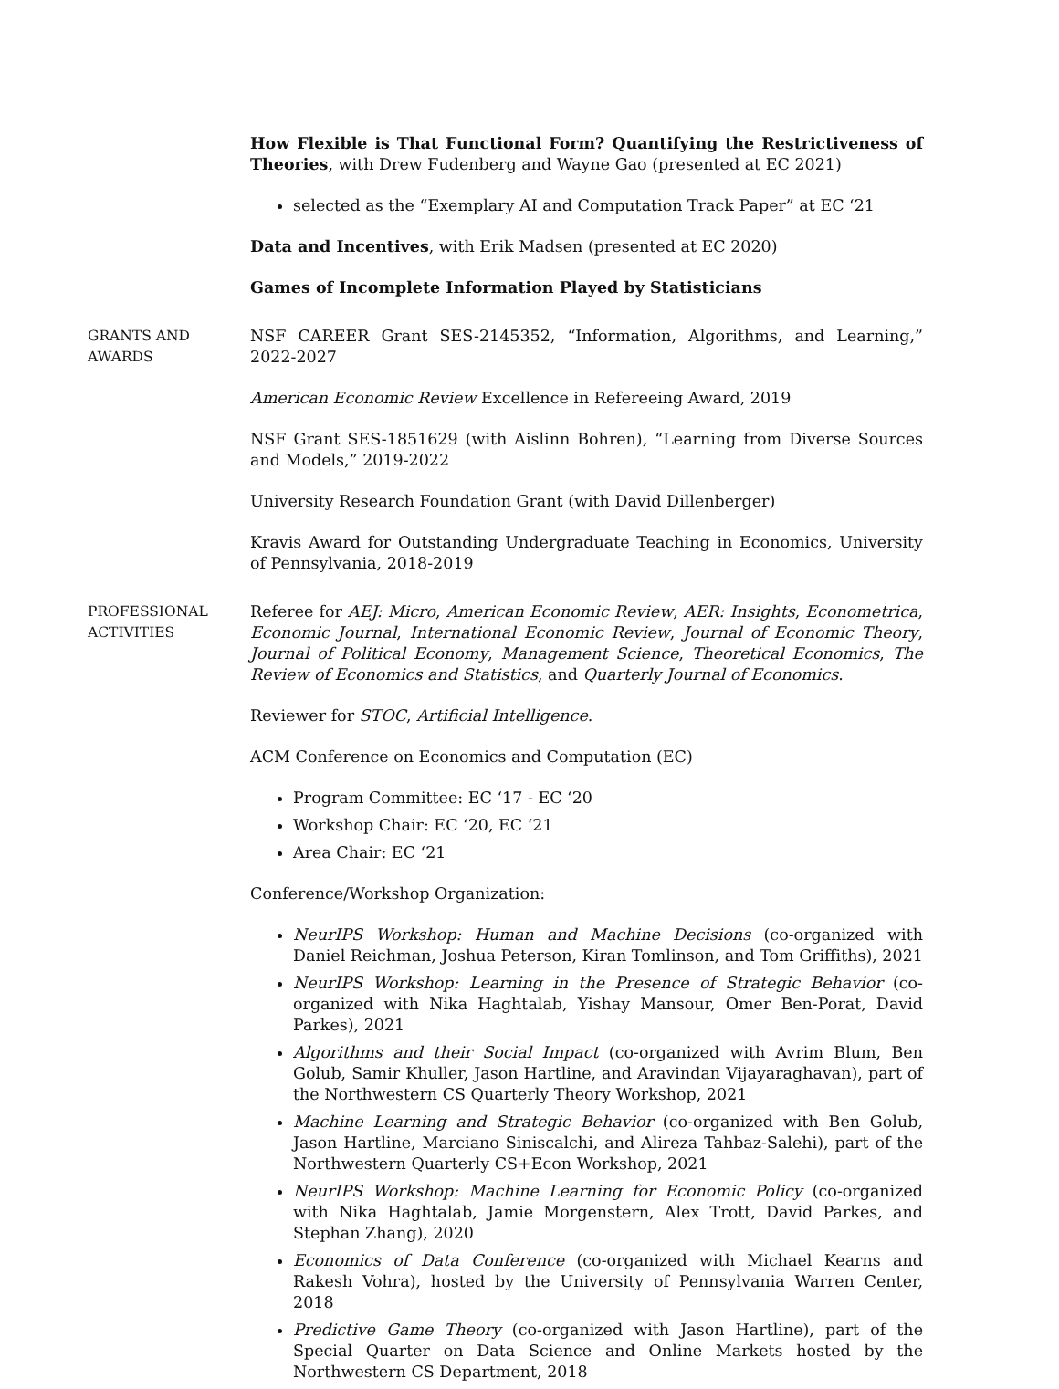How Flexible is That Functional Form? Quantifying the Restrictiveness of Theories, with Drew Fudenberg and Wayne Gao (presented at EC 2021)
selected as the “Exemplary AI and Computation Track Paper” at EC ‘21
Data and Incentives, with Erik Madsen (presented at EC 2020)
Games of Incomplete Information Played by Statisticians
GRANTS AND
AWARDS
NSF CAREER Grant SES-2145352, “Information, Algorithms, and Learning,” 2022-2027
American Economic Review Excellence in Refereeing Award, 2019
NSF Grant SES-1851629 (with Aislinn Bohren), “Learning from Diverse Sources and Models,” 2019-2022
University Research Foundation Grant (with David Dillenberger)
Kravis Award for Outstanding Undergraduate Teaching in Economics, University of Pennsylvania, 2018-2019
PROFESSIONAL
ACTIVITIES
Referee for AEJ: Micro, American Economic Review, AER: Insights, Econometrica, Economic Journal, International Economic Review, Journal of Economic Theory, Journal of Political Economy, Management Science, Theoretical Economics, The Review of Economics and Statistics, and Quarterly Journal of Economics.
Reviewer for STOC, Artificial Intelligence.
ACM Conference on Economics and Computation (EC)
Program Committee: EC ‘17 - EC ‘20
Workshop Chair: EC ‘20, EC ‘21
Area Chair: EC ‘21
Conference/Workshop Organization:
NeurIPS Workshop: Human and Machine Decisions (co-organized with Daniel Reichman, Joshua Peterson, Kiran Tomlinson, and Tom Griffiths), 2021
NeurIPS Workshop: Learning in the Presence of Strategic Behavior (co-organized with Nika Haghtalab, Yishay Mansour, Omer Ben-Porat, David Parkes), 2021
Algorithms and their Social Impact (co-organized with Avrim Blum, Ben Golub, Samir Khuller, Jason Hartline, and Aravindan Vijayaraghavan), part of the Northwestern CS Quarterly Theory Workshop, 2021
Machine Learning and Strategic Behavior (co-organized with Ben Golub, Jason Hartline, Marciano Siniscalchi, and Alireza Tahbaz-Salehi), part of the Northwestern Quarterly CS+Econ Workshop, 2021
NeurIPS Workshop: Machine Learning for Economic Policy (co-organized with Nika Haghtalab, Jamie Morgenstern, Alex Trott, David Parkes, and Stephan Zhang), 2020
Economics of Data Conference (co-organized with Michael Kearns and Rakesh Vohra), hosted by the University of Pennsylvania Warren Center, 2018
Predictive Game Theory (co-organized with Jason Hartline), part of the Special Quarter on Data Science and Online Markets hosted by the Northwestern CS Department, 2018